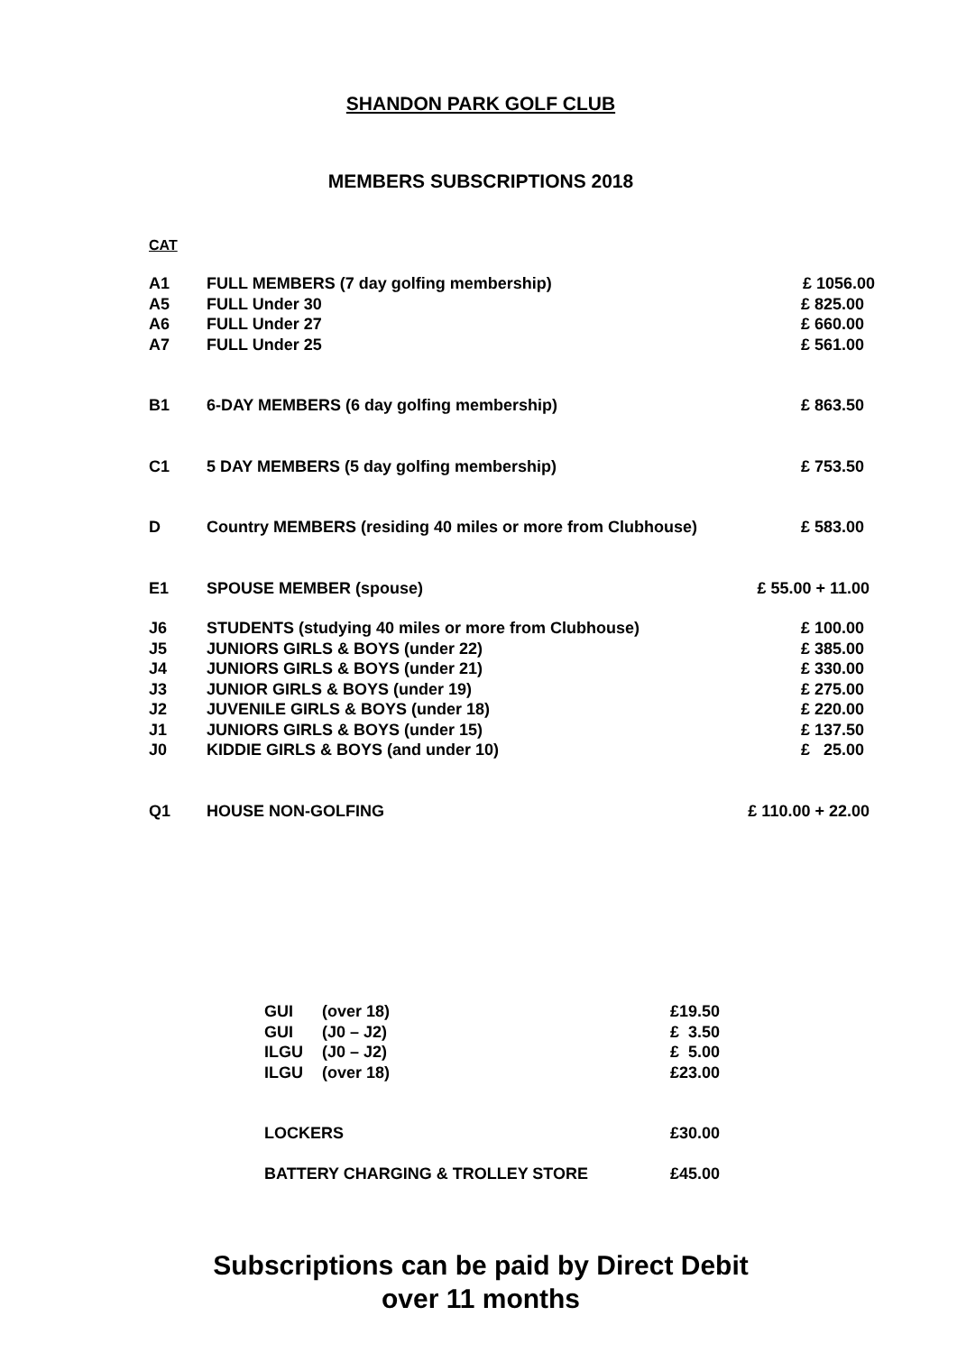SHANDON PARK GOLF CLUB
MEMBERS SUBSCRIPTIONS 2018
CAT
| A1 | FULL MEMBERS (7 day golfing membership) | £ 1056.00 |
| A5 | FULL Under 30 | £ 825.00 |
| A6 | FULL Under 27 | £ 660.00 |
| A7 | FULL Under 25 | £ 561.00 |
| B1 | 6-DAY MEMBERS (6 day golfing membership) | £ 863.50 |
| C1 | 5 DAY MEMBERS (5 day golfing membership) | £ 753.50 |
| D | Country MEMBERS (residing 40 miles or more from Clubhouse) | £ 583.00 |
| E1 | SPOUSE MEMBER (spouse) | £ 55.00 + 11.00 |
| J6 | STUDENTS (studying 40 miles or more from Clubhouse) | £ 100.00 |
| J5 | JUNIORS GIRLS & BOYS (under 22) | £ 385.00 |
| J4 | JUNIORS GIRLS & BOYS (under 21) | £ 330.00 |
| J3 | JUNIOR GIRLS & BOYS (under 19) | £ 275.00 |
| J2 | JUVENILE GIRLS & BOYS (under 18) | £ 220.00 |
| J1 | JUNIORS GIRLS & BOYS (under 15) | £ 137.50 |
| J0 | KIDDIE GIRLS & BOYS (and under 10) | £ 25.00 |
| Q1 | HOUSE NON-GOLFING | £ 110.00 + 22.00 |
| GUI | (over 18) | £19.50 |
| GUI | (J0 – J2) | £ 3.50 |
| ILGU | (J0 – J2) | £ 5.00 |
| ILGU | (over 18) | £23.00 |
| LOCKERS | | £30.00 |
| BATTERY CHARGING & TROLLEY STORE | | £45.00 |
Subscriptions can be paid by Direct Debit
over 11 months